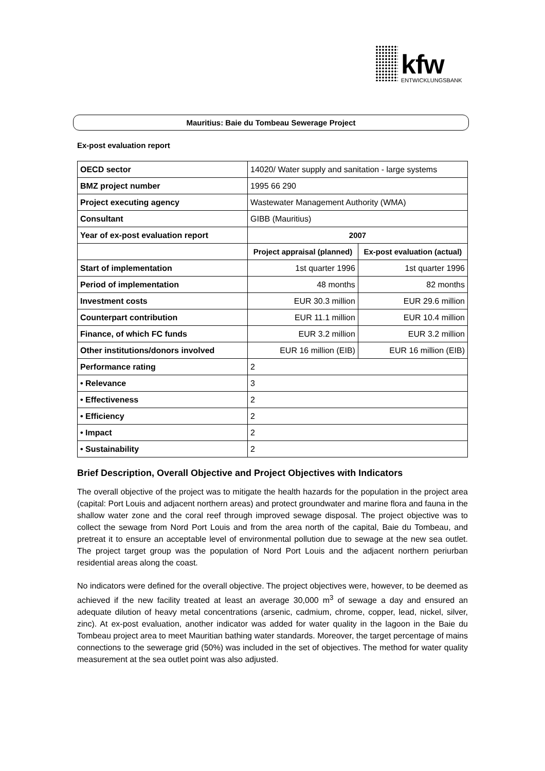kfw ENTWICKLUNGSBANK
Mauritius: Baie du Tombeau Sewerage Project
Ex-post evaluation report
| OECD sector | 14020/ Water supply and sanitation - large systems | |
| BMZ project number | 1995 66 290 | |
| Project executing agency | Wastewater Management Authority (WMA) | |
| Consultant | GIBB (Mauritius) | |
| Year of ex-post evaluation report | 2007 | |
| | Project appraisal (planned) | Ex-post evaluation (actual) |
| Start of implementation | 1st quarter 1996 | 1st quarter 1996 |
| Period of implementation | 48 months | 82 months |
| Investment costs | EUR 30.3 million | EUR 29.6 million |
| Counterpart contribution | EUR 11.1 million | EUR 10.4 million |
| Finance, of which FC funds | EUR 3.2 million | EUR 3.2 million |
| Other institutions/donors involved | EUR 16 million (EIB) | EUR 16 million (EIB) |
| Performance rating | 2 | |
| • Relevance | 3 | |
| • Effectiveness | 2 | |
| • Efficiency | 2 | |
| • Impact | 2 | |
| • Sustainability | 2 | |
Brief Description, Overall Objective and Project Objectives with Indicators
The overall objective of the project was to mitigate the health hazards for the population in the project area (capital: Port Louis and adjacent northern areas) and protect groundwater and marine flora and fauna in the shallow water zone and the coral reef through improved sewage disposal. The project objective was to collect the sewage from Nord Port Louis and from the area north of the capital, Baie du Tombeau, and pretreat it to ensure an acceptable level of environmental pollution due to sewage at the new sea outlet. The project target group was the population of Nord Port Louis and the adjacent northern periurban residential areas along the coast.
No indicators were defined for the overall objective. The project objectives were, however, to be deemed as achieved if the new facility treated at least an average 30,000 m<sup>3</sup> of sewage a day and ensured an adequate dilution of heavy metal concentrations (arsenic, cadmium, chrome, copper, lead, nickel, silver, zinc). At ex-post evaluation, another indicator was added for water quality in the lagoon in the Baie du Tombeau project area to meet Mauritian bathing water standards. Moreover, the target percentage of mains connections to the sewerage grid (50%) was included in the set of objectives. The method for water quality measurement at the sea outlet point was also adjusted.